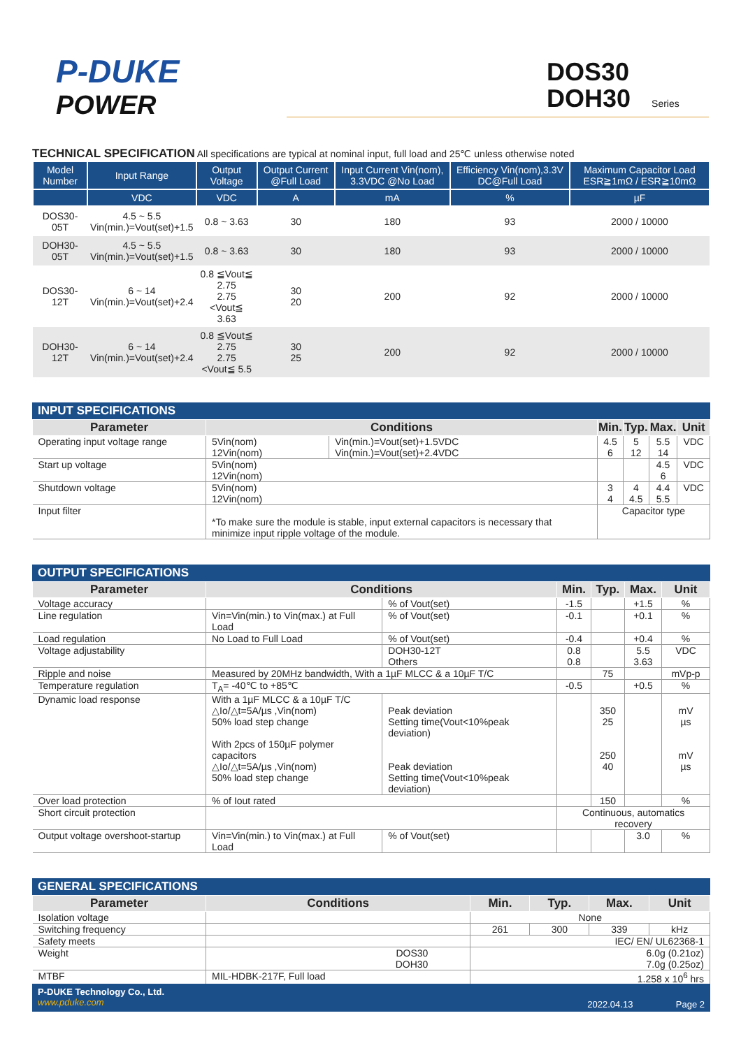P-DUKE
POWER
DOS30
DOH30 Series
TECHNICAL SPECIFICATION All specifications are typical at nominal input, full load and 25℃ unless otherwise noted
| Model Number | Input Range | Output Voltage | Output Current @Full Load | Input Current Vin(nom), 3.3VDC @No Load | Efficiency Vin(nom),3.3V DC@Full Load | Maximum Capacitor Load ESR≧1mΩ / ESR≧10mΩ |
| --- | --- | --- | --- | --- | --- | --- |
| | VDC | VDC | A | mA | % | µF |
| DOS30-05T | 4.5 ~ 5.5 Vin(min.)=Vout(set)+1.5 | 0.8 ~ 3.63 | 30 | 180 | 93 | 2000 / 10000 |
| DOH30-05T | 4.5 ~ 5.5 Vin(min.)=Vout(set)+1.5 | 0.8 ~ 3.63 | 30 | 180 | 93 | 2000 / 10000 |
| DOS30-12T | 6 ~ 14 Vin(min.)=Vout(set)+2.4 | 0.8 ≦Vout≦ 2.75 2.75 <Vout≦ 3.63 | 30 20 | 200 | 92 | 2000 / 10000 |
| DOH30-12T | 6 ~ 14 Vin(min.)=Vout(set)+2.4 | 0.8 ≦Vout≦ 2.75 2.75 <Vout≦ 5.5 | 30 25 | 200 | 92 | 2000 / 10000 |
INPUT SPECIFICATIONS
| Parameter | Conditions | | Min. | Typ. | Max. | Unit |
| --- | --- | --- | --- | --- | --- | --- |
| Operating input voltage range | 5Vin(nom) 12Vin(nom) | Vin(min.)=Vout(set)+1.5VDC Vin(min.)=Vout(set)+2.4VDC | 4.5 6 | 5 12 | 5.5 14 | VDC |
| Start up voltage | 5Vin(nom) 12Vin(nom) | | | | 4.5 6 | VDC |
| Shutdown voltage | 5Vin(nom) 12Vin(nom) | | 3 4 | 4 4.5 | 4.4 5.5 | VDC |
| Input filter | *To make sure the module is stable, input external capacitors is necessary that minimize input ripple voltage of the module. | | Capacitor type | | | |
OUTPUT SPECIFICATIONS
| Parameter | Conditions | | Min. | Typ. | Max. | Unit |
| --- | --- | --- | --- | --- | --- | --- |
| Voltage accuracy | | % of Vout(set) | -1.5 | | +1.5 | % |
| Line regulation | Vin=Vin(min.) to Vin(max.) at Full Load | % of Vout(set) | -0.1 | | +0.1 | % |
| Load regulation | No Load to Full Load | % of Vout(set) | -0.4 | | +0.4 | % |
| Voltage adjustability | | DOH30-12T Others | 0.8 0.8 | | 5.5 3.63 | VDC |
| Ripple and noise | Measured by 20MHz bandwidth, With a 1µF MLCC & a 10µF T/C | | | 75 | | mVp-p |
| Temperature regulation | T<sub>A</sub>= -40℃ to +85℃ | | -0.5 | | +0.5 | % |
| Dynamic load response | With a 1µF MLCC & a 10µF T/C △Io/△t=5A/µs ,Vin(nom) 50% load step change With 2pcs of 150µF polymer capacitors △Io/△t=5A/µs ,Vin(nom) 50% load step change | Peak deviation Setting time(Vout<10%peak deviation) Peak deviation Setting time(Vout<10%peak deviation) | | 350 25 250 40 | | mV µs mV µs |
| Over load protection | % of Iout rated | | | 150 | | % |
| Short circuit protection | | | Continuous, automatics recovery | | | |
| Output voltage overshoot-startup | Vin=Vin(min.) to Vin(max.) at Full Load | % of Vout(set) | | | 3.0 | % |
GENERAL SPECIFICATIONS
| Parameter | Conditions | Min. | Typ. | Max. | Unit |
| --- | --- | --- | --- | --- | --- |
| Isolation voltage | | None | | | |
| Switching frequency | | 261 | 300 | 339 | kHz |
| Safety meets | | IEC/ EN/ UL62368-1 | | | |
| Weight | DOS30 DOH30 | 6.0g (0.21oz) 7.0g (0.25oz) | | | |
| MTBF | MIL-HDBK-217F, Full load | 1.258 x 10<sup>6</sup> hrs | | | |
P-DUKE Technology Co., Ltd.
www.pduke.com
2022.04.13 Page 2